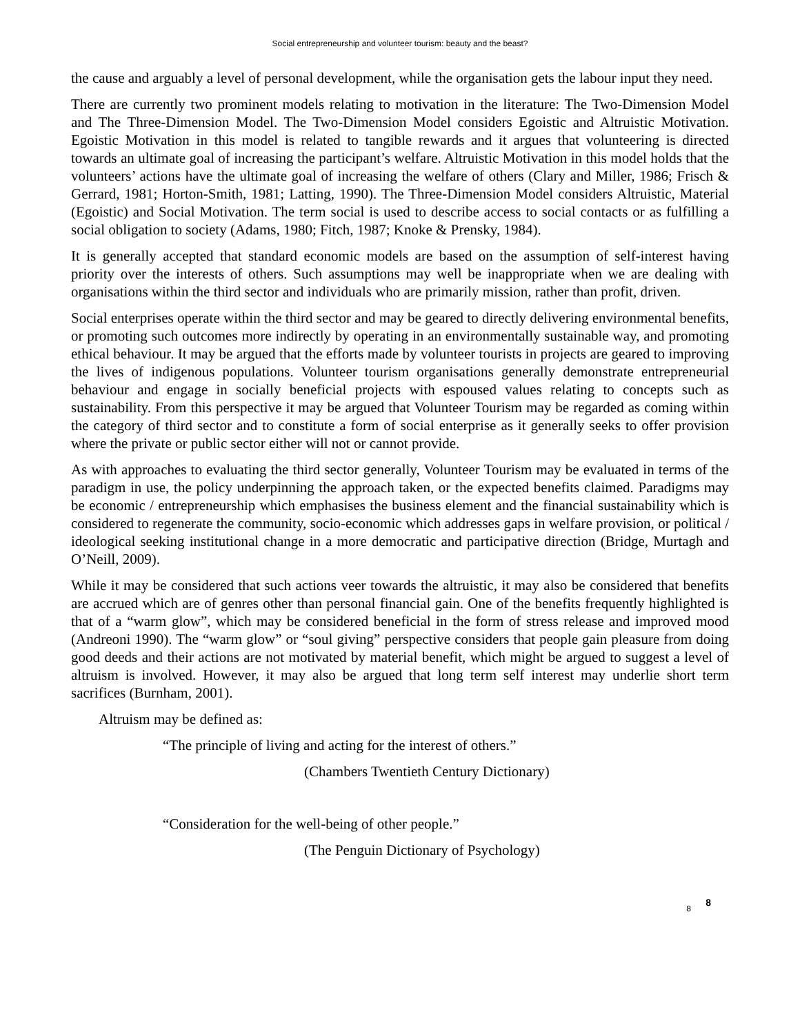Social entrepreneurship and volunteer tourism: beauty and the beast?
the cause and arguably a level of personal development, while the organisation gets the labour input they need.
There are currently two prominent models relating to motivation in the literature: The Two-Dimension Model and The Three-Dimension Model. The Two-Dimension Model considers Egoistic and Altruistic Motivation. Egoistic Motivation in this model is related to tangible rewards and it argues that volunteering is directed towards an ultimate goal of increasing the participant’s welfare. Altruistic Motivation in this model holds that the volunteers’ actions have the ultimate goal of increasing the welfare of others (Clary and Miller, 1986; Frisch & Gerrard, 1981; Horton-Smith, 1981; Latting, 1990). The Three-Dimension Model considers Altruistic, Material (Egoistic) and Social Motivation. The term social is used to describe access to social contacts or as fulfilling a social obligation to society (Adams, 1980; Fitch, 1987; Knoke & Prensky, 1984).
It is generally accepted that standard economic models are based on the assumption of self-interest having priority over the interests of others. Such assumptions may well be inappropriate when we are dealing with organisations within the third sector and individuals who are primarily mission, rather than profit, driven.
Social enterprises operate within the third sector and may be geared to directly delivering environmental benefits, or promoting such outcomes more indirectly by operating in an environmentally sustainable way, and promoting ethical behaviour. It may be argued that the efforts made by volunteer tourists in projects are geared to improving the lives of indigenous populations. Volunteer tourism organisations generally demonstrate entrepreneurial behaviour and engage in socially beneficial projects with espoused values relating to concepts such as sustainability. From this perspective it may be argued that Volunteer Tourism may be regarded as coming within the category of third sector and to constitute a form of social enterprise as it generally seeks to offer provision where the private or public sector either will not or cannot provide.
As with approaches to evaluating the third sector generally, Volunteer Tourism may be evaluated in terms of the paradigm in use, the policy underpinning the approach taken, or the expected benefits claimed. Paradigms may be economic / entrepreneurship which emphasises the business element and the financial sustainability which is considered to regenerate the community, socio-economic which addresses gaps in welfare provision, or political / ideological seeking institutional change in a more democratic and participative direction (Bridge, Murtagh and O’Neill, 2009).
While it may be considered that such actions veer towards the altruistic, it may also be considered that benefits are accrued which are of genres other than personal financial gain. One of the benefits frequently highlighted is that of a “warm glow”, which may be considered beneficial in the form of stress release and improved mood (Andreoni 1990). The “warm glow” or “soul giving” perspective considers that people gain pleasure from doing good deeds and their actions are not motivated by material benefit, which might be argued to suggest a level of altruism is involved. However, it may also be argued that long term self interest may underlie short term sacrifices (Burnham, 2001).
Altruism may be defined as:
“The principle of living and acting for the interest of others.”
(Chambers Twentieth Century Dictionary)
“Consideration for the well-being of other people.”
(The Penguin Dictionary of Psychology)
8 8